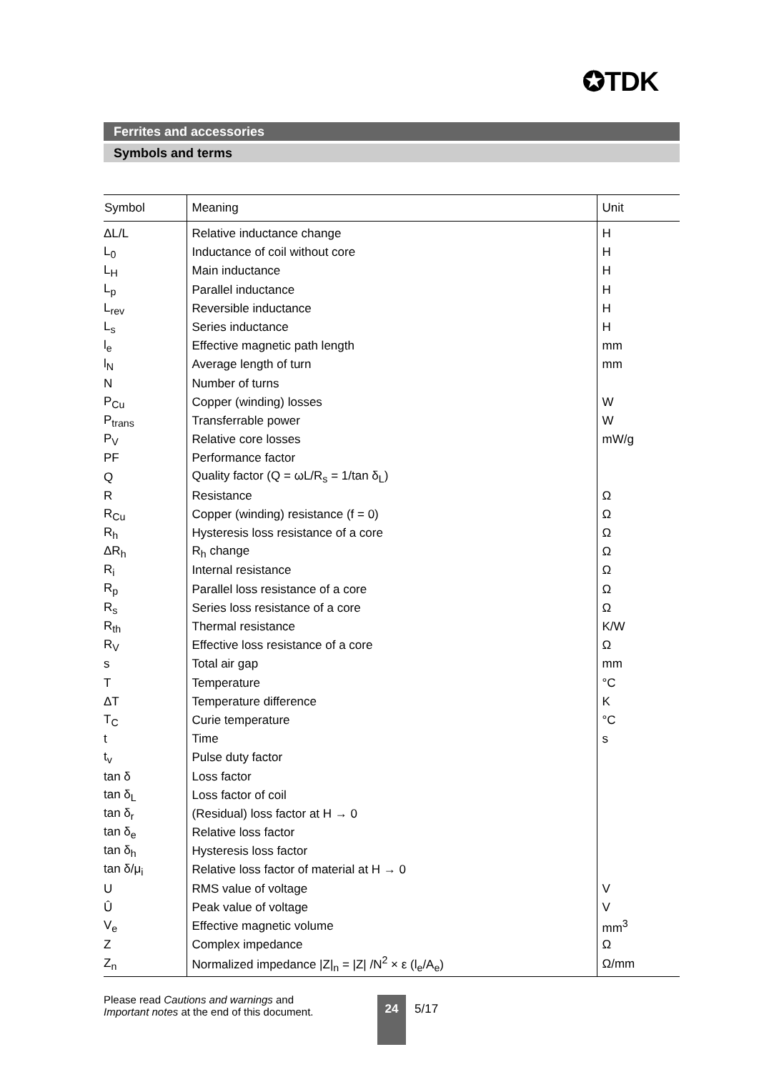✪TDK
Ferrites and accessories
Symbols and terms
| Symbol | Meaning | Unit |
| --- | --- | --- |
| ΔL/L | Relative inductance change | H |
| L<sub>0</sub> | Inductance of coil without core | H |
| L<sub>H</sub> | Main inductance | H |
| L<sub>p</sub> | Parallel inductance | H |
| L<sub>rev</sub> | Reversible inductance | H |
| L<sub>s</sub> | Series inductance | H |
| l<sub>e</sub> | Effective magnetic path length | mm |
| l<sub>N</sub> | Average length of turn | mm |
| N | Number of turns | |
| P<sub>Cu</sub> | Copper (winding) losses | W |
| P<sub>trans</sub> | Transferrable power | W |
| P<sub>V</sub> | Relative core losses | mW/g |
| PF | Performance factor | |
| Q | Quality factor (Q = ωL/R<sub>s</sub> = 1/tan δ<sub>L</sub>) | |
| R | Resistance | Ω |
| R<sub>Cu</sub> | Copper (winding) resistance (f = 0) | Ω |
| R<sub>h</sub> | Hysteresis loss resistance of a core | Ω |
| ΔR<sub>h</sub> | R<sub>h</sub> change | Ω |
| R<sub>i</sub> | Internal resistance | Ω |
| R<sub>p</sub> | Parallel loss resistance of a core | Ω |
| R<sub>s</sub> | Series loss resistance of a core | Ω |
| R<sub>th</sub> | Thermal resistance | K/W |
| R<sub>V</sub> | Effective loss resistance of a core | Ω |
| s | Total air gap | mm |
| T | Temperature | °C |
| ΔT | Temperature difference | K |
| T<sub>C</sub> | Curie temperature | °C |
| t | Time | s |
| t<sub>v</sub> | Pulse duty factor | |
| tan δ | Loss factor | |
| tan δ<sub>L</sub> | Loss factor of coil | |
| tan δ<sub>r</sub> | (Residual) loss factor at H → 0 | |
| tan δ<sub>e</sub> | Relative loss factor | |
| tan δ<sub>h</sub> | Hysteresis loss factor | |
| tan δ/μ<sub>i</sub> | Relative loss factor of material at H → 0 | |
| U | RMS value of voltage | V |
| Û | Peak value of voltage | V |
| V<sub>e</sub> | Effective magnetic volume | mm<sup>3</sup> |
| Z | Complex impedance | Ω |
| Z<sub>n</sub> | Normalized impedance /Z/<sub>n</sub> = /Z/ /N<sup>2</sup> × ε (l<sub>e</sub>/A<sub>e</sub>) | Ω/mm |
Please read Cautions and warnings and
Important notes at the end of this document.
24 5/17